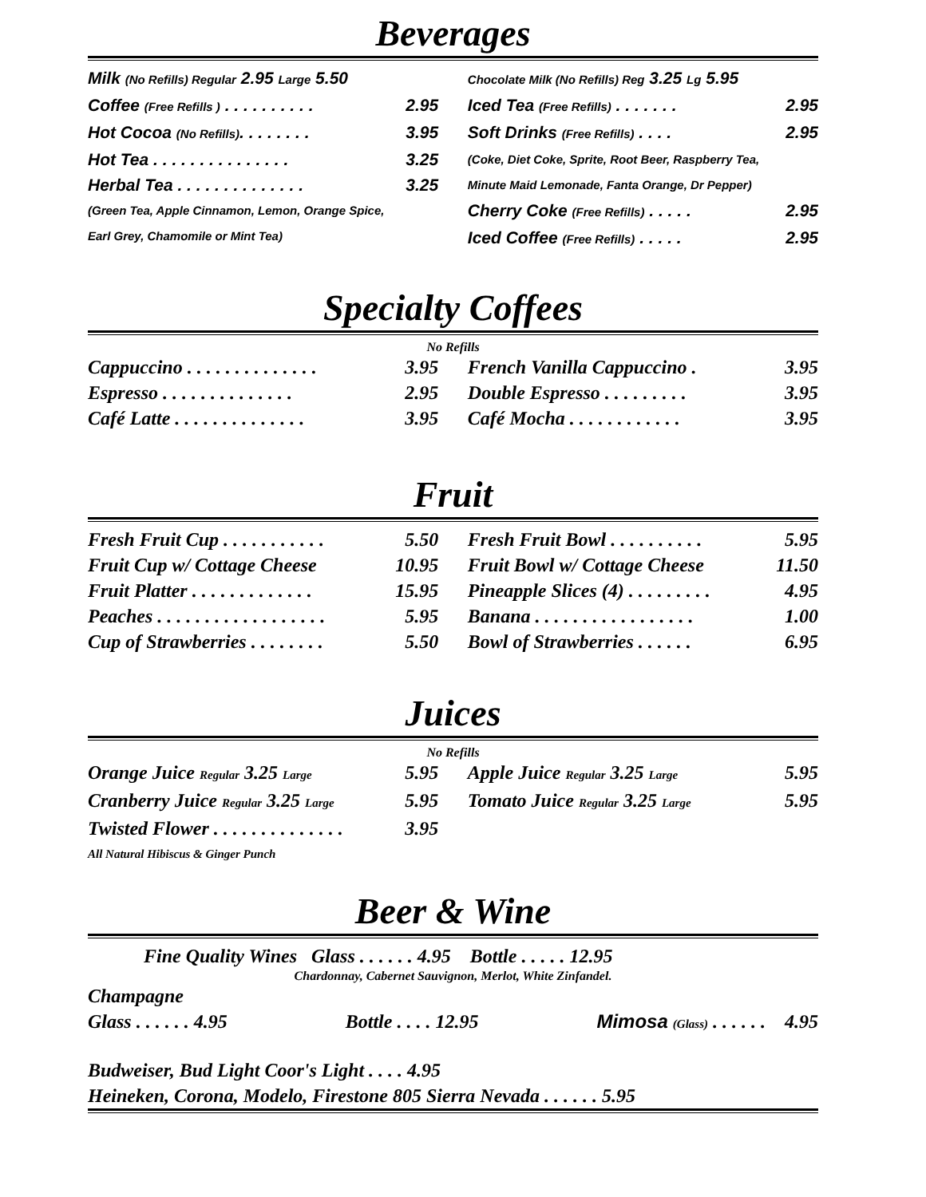Beverages
Milk (No Refills) Regular 2.95 Large 5.50
Coffee (Free Refills ) . . . . . . . . . . 2.95
Hot Cocoa (No Refills). . . . . . . . 3.95
Hot Tea . . . . . . . . . . . . . . . 3.25
Herbal Tea . . . . . . . . . . . . . . 3.25
(Green Tea, Apple Cinnamon, Lemon, Orange Spice,
Earl Grey, Chamomile or Mint Tea)
Chocolate Milk (No Refills) Reg 3.25 Lg 5.95
Iced Tea (Free Refills) . . . . . . . 2.95
Soft Drinks (Free Refills) . . . . 2.95
(Coke, Diet Coke, Sprite, Root Beer, Raspberry Tea,
Minute Maid Lemonade, Fanta Orange, Dr Pepper)
Cherry Coke (Free Refills) . . . . . 2.95
Iced Coffee (Free Refills) . . . . . 2.95
Specialty Coffees
No Refills
Cappuccino . . . . . . . . . . . . . . 3.95
Espresso . . . . . . . . . . . . . . 2.95
Café Latte . . . . . . . . . . . . . . 3.95
French Vanilla Cappuccino . 3.95
Double Espresso . . . . . . . . . 3.95
Café Mocha . . . . . . . . . . . . 3.95
Fruit
Fresh Fruit Cup . . . . . . . . . . . 5.50
Fruit Cup w/ Cottage Cheese 10.95
Fruit Platter . . . . . . . . . . . . . 15.95
Peaches . . . . . . . . . . . . . . . . . . 5.95
Cup of Strawberries . . . . . . . . 5.50
Fresh Fruit Bowl . . . . . . . . . . 5.95
Fruit Bowl w/ Cottage Cheese 11.50
Pineapple Slices (4) . . . . . . . . . 4.95
Banana . . . . . . . . . . . . . . . . . 1.00
Bowl of Strawberries . . . . . . 6.95
Juices
No Refills
Orange Juice Regular 3.25 Large 5.95
Cranberry Juice Regular 3.25 Large 5.95
Twisted Flower . . . . . . . . . . . . . . 3.95
All Natural Hibiscus & Ginger Punch
Apple Juice Regular 3.25 Large 5.95
Tomato Juice Regular 3.25 Large 5.95
Beer & Wine
Fine Quality Wines Glass . . . . . . 4.95 Bottle . . . . . 12.95
Chardonnay, Cabernet Sauvignon, Merlot, White Zinfandel.
Champagne
Glass . . . . . . 4.95 Bottle . . . . 12.95 Mimosa (Glass) . . . . . . 4.95
Budweiser, Bud Light Coor's Light . . . . 4.95
Heineken, Corona, Modelo, Firestone 805 Sierra Nevada . . . . . . 5.95